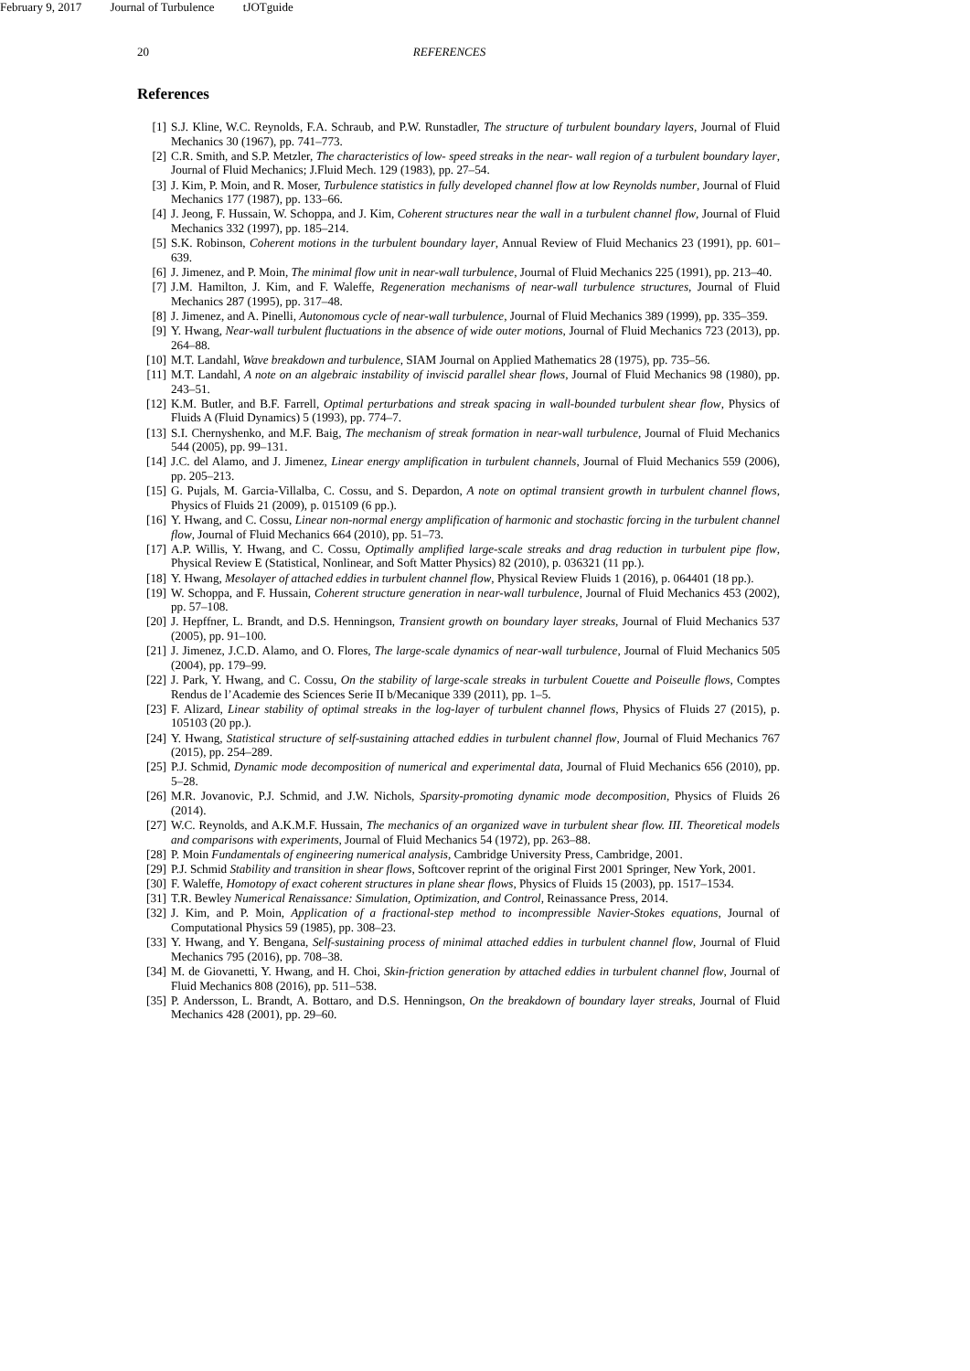February 9, 2017 Journal of Turbulence tJOTguide
20 REFERENCES
References
[1] S.J. Kline, W.C. Reynolds, F.A. Schraub, and P.W. Runstadler, The structure of turbulent boundary layers, Journal of Fluid Mechanics 30 (1967), pp. 741–773.
[2] C.R. Smith, and S.P. Metzler, The characteristics of low- speed streaks in the near- wall region of a turbulent boundary layer, Journal of Fluid Mechanics; J.Fluid Mech. 129 (1983), pp. 27–54.
[3] J. Kim, P. Moin, and R. Moser, Turbulence statistics in fully developed channel flow at low Reynolds number, Journal of Fluid Mechanics 177 (1987), pp. 133–66.
[4] J. Jeong, F. Hussain, W. Schoppa, and J. Kim, Coherent structures near the wall in a turbulent channel flow, Journal of Fluid Mechanics 332 (1997), pp. 185–214.
[5] S.K. Robinson, Coherent motions in the turbulent boundary layer, Annual Review of Fluid Mechanics 23 (1991), pp. 601–639.
[6] J. Jimenez, and P. Moin, The minimal flow unit in near-wall turbulence, Journal of Fluid Mechanics 225 (1991), pp. 213–40.
[7] J.M. Hamilton, J. Kim, and F. Waleffe, Regeneration mechanisms of near-wall turbulence structures, Journal of Fluid Mechanics 287 (1995), pp. 317–48.
[8] J. Jimenez, and A. Pinelli, Autonomous cycle of near-wall turbulence, Journal of Fluid Mechanics 389 (1999), pp. 335–359.
[9] Y. Hwang, Near-wall turbulent fluctuations in the absence of wide outer motions, Journal of Fluid Mechanics 723 (2013), pp. 264–88.
[10] M.T. Landahl, Wave breakdown and turbulence, SIAM Journal on Applied Mathematics 28 (1975), pp. 735–56.
[11] M.T. Landahl, A note on an algebraic instability of inviscid parallel shear flows, Journal of Fluid Mechanics 98 (1980), pp. 243–51.
[12] K.M. Butler, and B.F. Farrell, Optimal perturbations and streak spacing in wall-bounded turbulent shear flow, Physics of Fluids A (Fluid Dynamics) 5 (1993), pp. 774–7.
[13] S.I. Chernyshenko, and M.F. Baig, The mechanism of streak formation in near-wall turbulence, Journal of Fluid Mechanics 544 (2005), pp. 99–131.
[14] J.C. del Alamo, and J. Jimenez, Linear energy amplification in turbulent channels, Journal of Fluid Mechanics 559 (2006), pp. 205–213.
[15] G. Pujals, M. Garcia-Villalba, C. Cossu, and S. Depardon, A note on optimal transient growth in turbulent channel flows, Physics of Fluids 21 (2009), p. 015109 (6 pp.).
[16] Y. Hwang, and C. Cossu, Linear non-normal energy amplification of harmonic and stochastic forcing in the turbulent channel flow, Journal of Fluid Mechanics 664 (2010), pp. 51–73.
[17] A.P. Willis, Y. Hwang, and C. Cossu, Optimally amplified large-scale streaks and drag reduction in turbulent pipe flow, Physical Review E (Statistical, Nonlinear, and Soft Matter Physics) 82 (2010), p. 036321 (11 pp.).
[18] Y. Hwang, Mesolayer of attached eddies in turbulent channel flow, Physical Review Fluids 1 (2016), p. 064401 (18 pp.).
[19] W. Schoppa, and F. Hussain, Coherent structure generation in near-wall turbulence, Journal of Fluid Mechanics 453 (2002), pp. 57–108.
[20] J. Hepffner, L. Brandt, and D.S. Henningson, Transient growth on boundary layer streaks, Journal of Fluid Mechanics 537 (2005), pp. 91–100.
[21] J. Jimenez, J.C.D. Alamo, and O. Flores, The large-scale dynamics of near-wall turbulence, Journal of Fluid Mechanics 505 (2004), pp. 179–99.
[22] J. Park, Y. Hwang, and C. Cossu, On the stability of large-scale streaks in turbulent Couette and Poiseulle flows, Comptes Rendus de l’Academie des Sciences Serie II b/Mecanique 339 (2011), pp. 1–5.
[23] F. Alizard, Linear stability of optimal streaks in the log-layer of turbulent channel flows, Physics of Fluids 27 (2015), p. 105103 (20 pp.).
[24] Y. Hwang, Statistical structure of self-sustaining attached eddies in turbulent channel flow, Journal of Fluid Mechanics 767 (2015), pp. 254–289.
[25] P.J. Schmid, Dynamic mode decomposition of numerical and experimental data, Journal of Fluid Mechanics 656 (2010), pp. 5–28.
[26] M.R. Jovanovic, P.J. Schmid, and J.W. Nichols, Sparsity-promoting dynamic mode decomposition, Physics of Fluids 26 (2014).
[27] W.C. Reynolds, and A.K.M.F. Hussain, The mechanics of an organized wave in turbulent shear flow. III. Theoretical models and comparisons with experiments, Journal of Fluid Mechanics 54 (1972), pp. 263–88.
[28] P. Moin Fundamentals of engineering numerical analysis, Cambridge University Press, Cambridge, 2001.
[29] P.J. Schmid Stability and transition in shear flows, Softcover reprint of the original First 2001 Springer, New York, 2001.
[30] F. Waleffe, Homotopy of exact coherent structures in plane shear flows, Physics of Fluids 15 (2003), pp. 1517–1534.
[31] T.R. Bewley Numerical Renaissance: Simulation, Optimization, and Control, Reinassance Press, 2014.
[32] J. Kim, and P. Moin, Application of a fractional-step method to incompressible Navier-Stokes equations, Journal of Computational Physics 59 (1985), pp. 308–23.
[33] Y. Hwang, and Y. Bengana, Self-sustaining process of minimal attached eddies in turbulent channel flow, Journal of Fluid Mechanics 795 (2016), pp. 708–38.
[34] M. de Giovanetti, Y. Hwang, and H. Choi, Skin-friction generation by attached eddies in turbulent channel flow, Journal of Fluid Mechanics 808 (2016), pp. 511–538.
[35] P. Andersson, L. Brandt, A. Bottaro, and D.S. Henningson, On the breakdown of boundary layer streaks, Journal of Fluid Mechanics 428 (2001), pp. 29–60.